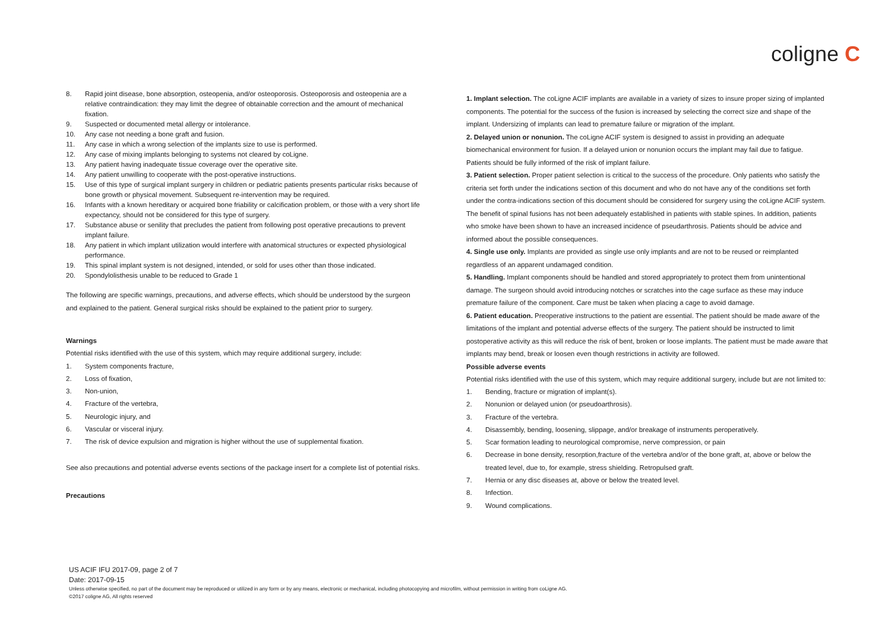coligne C
8. Rapid joint disease, bone absorption, osteopenia, and/or osteoporosis. Osteoporosis and osteopenia are a relative contraindication: they may limit the degree of obtainable correction and the amount of mechanical fixation.
9. Suspected or documented metal allergy or intolerance.
10. Any case not needing a bone graft and fusion.
11. Any case in which a wrong selection of the implants size to use is performed.
12. Any case of mixing implants belonging to systems not cleared by coLigne.
13. Any patient having inadequate tissue coverage over the operative site.
14. Any patient unwilling to cooperate with the post-operative instructions.
15. Use of this type of surgical implant surgery in children or pediatric patients presents particular risks because of bone growth or physical movement. Subsequent re-intervention may be required.
16. Infants with a known hereditary or acquired bone friability or calcification problem, or those with a very short life expectancy, should not be considered for this type of surgery.
17. Substance abuse or senility that precludes the patient from following post operative precautions to prevent implant failure.
18. Any patient in which implant utilization would interfere with anatomical structures or expected physiological performance.
19. This spinal implant system is not designed, intended, or sold for uses other than those indicated.
20. Spondylolisthesis unable to be reduced to Grade 1
The following are specific warnings, precautions, and adverse effects, which should be understood by the surgeon and explained to the patient. General surgical risks should be explained to the patient prior to surgery.
Warnings
Potential risks identified with the use of this system, which may require additional surgery, include:
1. System components fracture,
2. Loss of fixation,
3. Non-union,
4. Fracture of the vertebra,
5. Neurologic injury, and
6. Vascular or visceral injury.
7. The risk of device expulsion and migration is higher without the use of supplemental fixation.
See also precautions and potential adverse events sections of the package insert for a complete list of potential risks.
Precautions
1. Implant selection. The coLigne ACIF implants are available in a variety of sizes to insure proper sizing of implanted components. The potential for the success of the fusion is increased by selecting the correct size and shape of the implant. Undersizing of implants can lead to premature failure or migration of the implant.
2. Delayed union or nonunion. The coLigne ACIF system is designed to assist in providing an adequate biomechanical environment for fusion. If a delayed union or nonunion occurs the implant may fail due to fatigue. Patients should be fully informed of the risk of implant failure.
3. Patient selection. Proper patient selection is critical to the success of the procedure. Only patients who satisfy the criteria set forth under the indications section of this document and who do not have any of the conditions set forth under the contra-indications section of this document should be considered for surgery using the coLigne ACIF system. The benefit of spinal fusions has not been adequately established in patients with stable spines. In addition, patients who smoke have been shown to have an increased incidence of pseudarthrosis. Patients should be advice and informed about the possible consequences.
4. Single use only. Implants are provided as single use only implants and are not to be reused or reimplanted regardless of an apparent undamaged condition.
5. Handling. Implant components should be handled and stored appropriately to protect them from unintentional damage. The surgeon should avoid introducing notches or scratches into the cage surface as these may induce premature failure of the component. Care must be taken when placing a cage to avoid damage.
6. Patient education. Preoperative instructions to the patient are essential. The patient should be made aware of the limitations of the implant and potential adverse effects of the surgery. The patient should be instructed to limit postoperative activity as this will reduce the risk of bent, broken or loose implants. The patient must be made aware that implants may bend, break or loosen even though restrictions in activity are followed.
Possible adverse events
Potential risks identified with the use of this system, which may require additional surgery, include but are not limited to:
1. Bending, fracture or migration of implant(s).
2. Nonunion or delayed union (or pseudoarthrosis).
3. Fracture of the vertebra.
4. Disassembly, bending, loosening, slippage, and/or breakage of instruments peroperatively.
5. Scar formation leading to neurological compromise, nerve compression, or pain
6. Decrease in bone density, resorption,fracture of the vertebra and/or of the bone graft, at, above or below the treated level, due to, for example, stress shielding. Retropulsed graft.
7. Hernia or any disc diseases at, above or below the treated level.
8. Infection.
9. Wound complications.
US ACIF IFU 2017-09, page 2 of 7
Date: 2017-09-15
Unless otherwise specified, no part of the document may be reproduced or utilized in any form or by any means, electronic or mechanical, including photocopying and microfilm, without permission in writing from coLigne AG.
©2017 coligne AG, All rights reserved